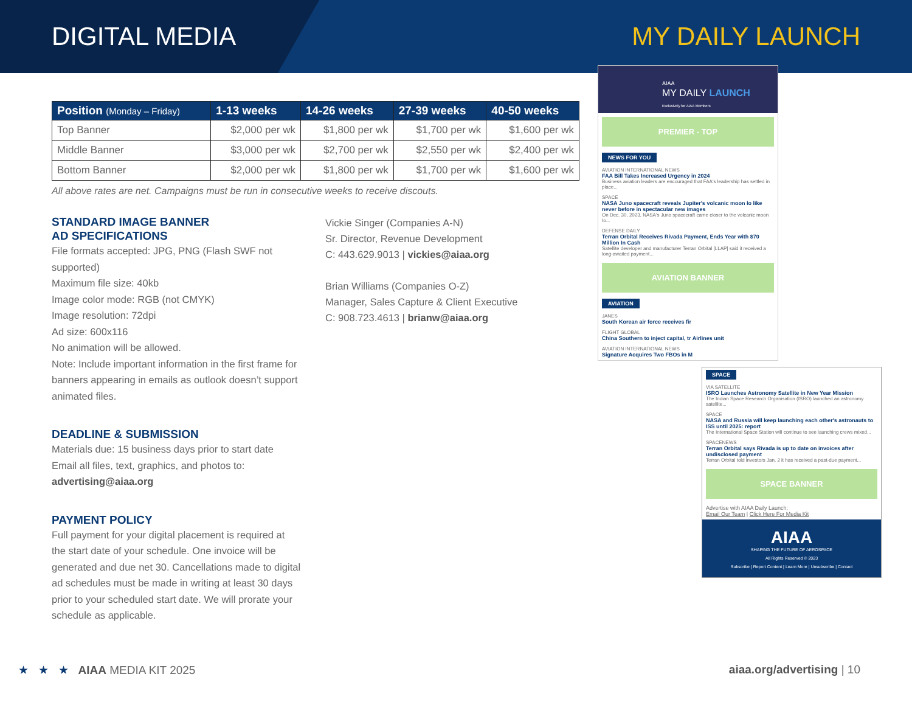DIGITAL MEDIA MY DAILY LAUNCH
| Position (Monday – Friday) | 1-13 weeks | 14-26 weeks | 27-39 weeks | 40-50 weeks |
| --- | --- | --- | --- | --- |
| Top Banner | $2,000 per wk | $1,800 per wk | $1,700 per wk | $1,600 per wk |
| Middle Banner | $3,000 per wk | $2,700 per wk | $2,550 per wk | $2,400 per wk |
| Bottom Banner | $2,000 per wk | $1,800 per wk | $1,700 per wk | $1,600 per wk |
All above rates are net. Campaigns must be run in consecutive weeks to receive discouts.
STANDARD IMAGE BANNER
AD SPECIFICATIONS
File formats accepted: JPG, PNG (Flash SWF not supported)
Maximum file size: 40kb
Image color mode: RGB (not CMYK)
Image resolution: 72dpi
Ad size: 600x116
No animation will be allowed.
Note: Include important information in the first frame for banners appearing in emails as outlook doesn’t support animated files.
DEADLINE & SUBMISSION
Materials due: 15 business days prior to start date
Email all files, text, graphics, and photos to:
advertising@aiaa.org
PAYMENT POLICY
Full payment for your digital placement is required at the start date of your schedule. One invoice will be generated and due net 30. Cancellations made to digital ad schedules must be made in writing at least 30 days prior to your scheduled start date. We will prorate your schedule as applicable.
Vickie Singer (Companies A-N)
Sr. Director, Revenue Development
C: 443.629.9013 | vickies@aiaa.org
Brian Williams (Companies O-Z)
Manager, Sales Capture & Client Executive
C: 908.723.4613 | brianw@aiaa.org
AIAA
MY DAILY LAUNCH
Exclusively for AIAA Members
PREMIER - TOP
NEWS FOR YOU
AVIATION INTERNATIONAL NEWS
FAA Bill Takes Increased Urgency in 2024
Business aviation leaders are encouraged that FAA's leadership has settled in place...
SPACE
NASA Juno spacecraft reveals Jupiter's volcanic moon Io like never before in spectacular new images
On Dec. 30, 2023, NASA's Juno spacecraft came closer to the volcanic moon Io...
DEFENSE DAILY
Terran Orbital Receives Rivada Payment, Ends Year with $70 Million In Cash
Satellite developer and manufacturer Terran Orbital [LLAP] said it received a long-awaited payment...
AVIATION BANNER
AVIATION
JANES
South Korean air force receives fir
FLIGHT GLOBAL
China Southern to inject capital, tr Airlines unit
AVIATION INTERNATIONAL NEWS
Signature Acquires Two FBOs in M
SPACE
VIA SATELLITE
ISRO Launches Astronomy Satellite in New Year Mission
The Indian Space Research Organisation (ISRO) launched an astronomy satellite...
SPACE
NASA and Russia will keep launching each other's astronauts to ISS until 2025: report
The International Space Station will continue to see launching crews mixed...
SPACENEWS
Terran Orbital says Rivada is up to date on invoices after undisclosed payment
Terran Orbital told investors Jan. 2 it has received a past-due payment...
SPACE BANNER
Advertise with AIAA Daily Launch:
Email Our Team | Click Here For Media Kit
AIAA
SHAPING THE FUTURE OF AEROSPACE
All Rights Reserved © 2023
Subscribe | Report Content | Learn More | Unsubscribe | Contact
★ ★ ★ AIAA MEDIA KIT 2025 aiaa.org/advertising | 10